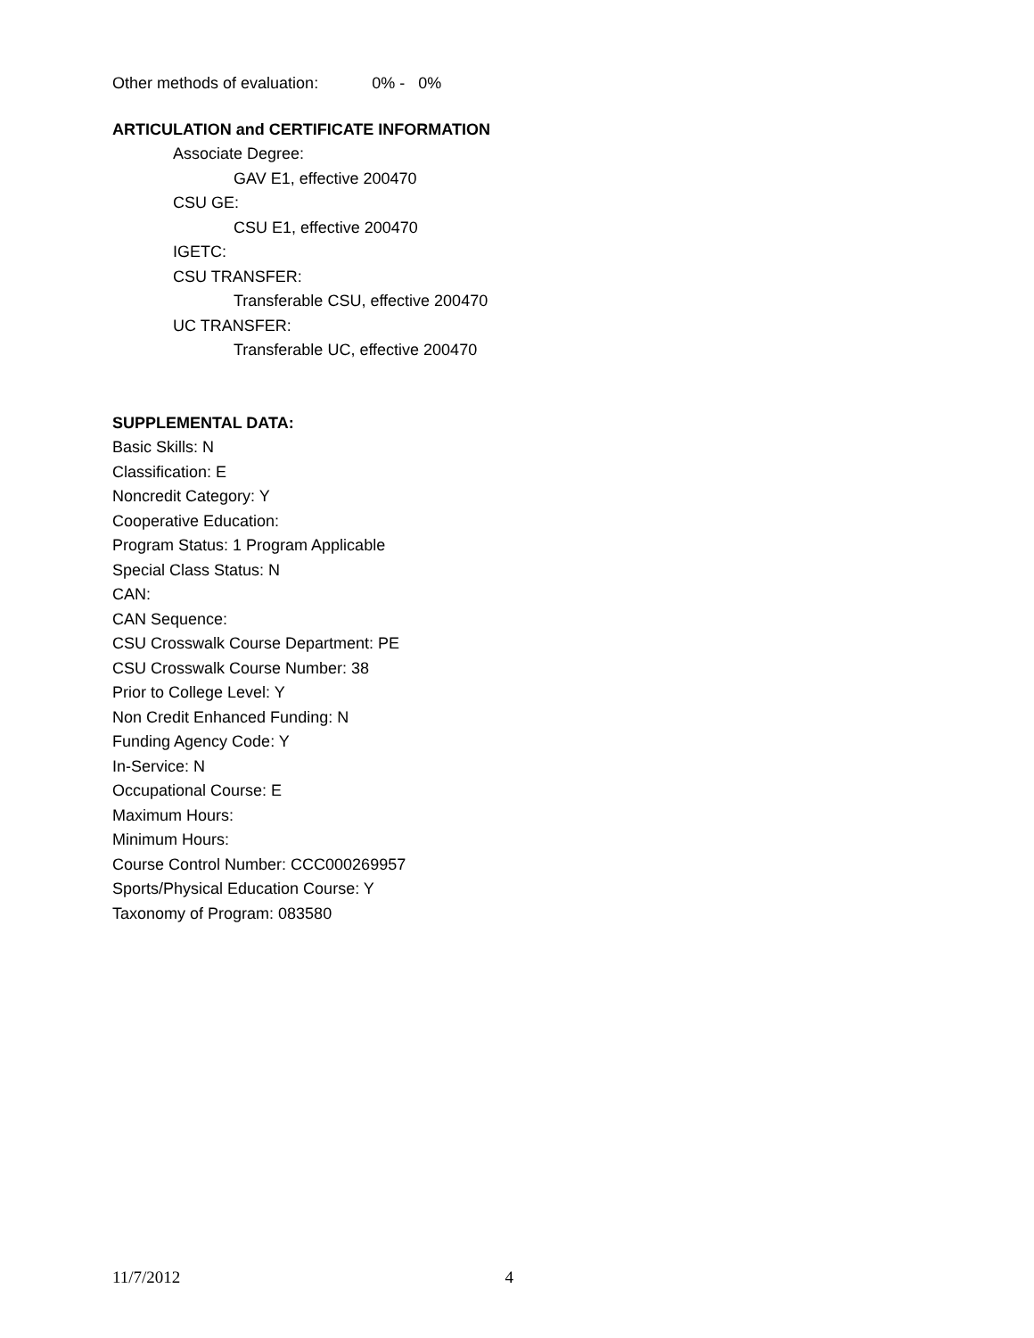Other methods of evaluation: 0% - 0%
ARTICULATION and CERTIFICATE INFORMATION
Associate Degree:
GAV E1, effective 200470
CSU GE:
CSU E1, effective 200470
IGETC:
CSU TRANSFER:
Transferable CSU, effective 200470
UC TRANSFER:
Transferable UC, effective 200470
SUPPLEMENTAL DATA:
Basic Skills: N
Classification: E
Noncredit Category: Y
Cooperative Education:
Program Status: 1 Program Applicable
Special Class Status: N
CAN:
CAN Sequence:
CSU Crosswalk Course Department: PE
CSU Crosswalk Course Number: 38
Prior to College Level: Y
Non Credit Enhanced Funding: N
Funding Agency Code: Y
In-Service: N
Occupational Course: E
Maximum Hours:
Minimum Hours:
Course Control Number: CCC000269957
Sports/Physical Education Course: Y
Taxonomy of Program: 083580
11/7/2012 4